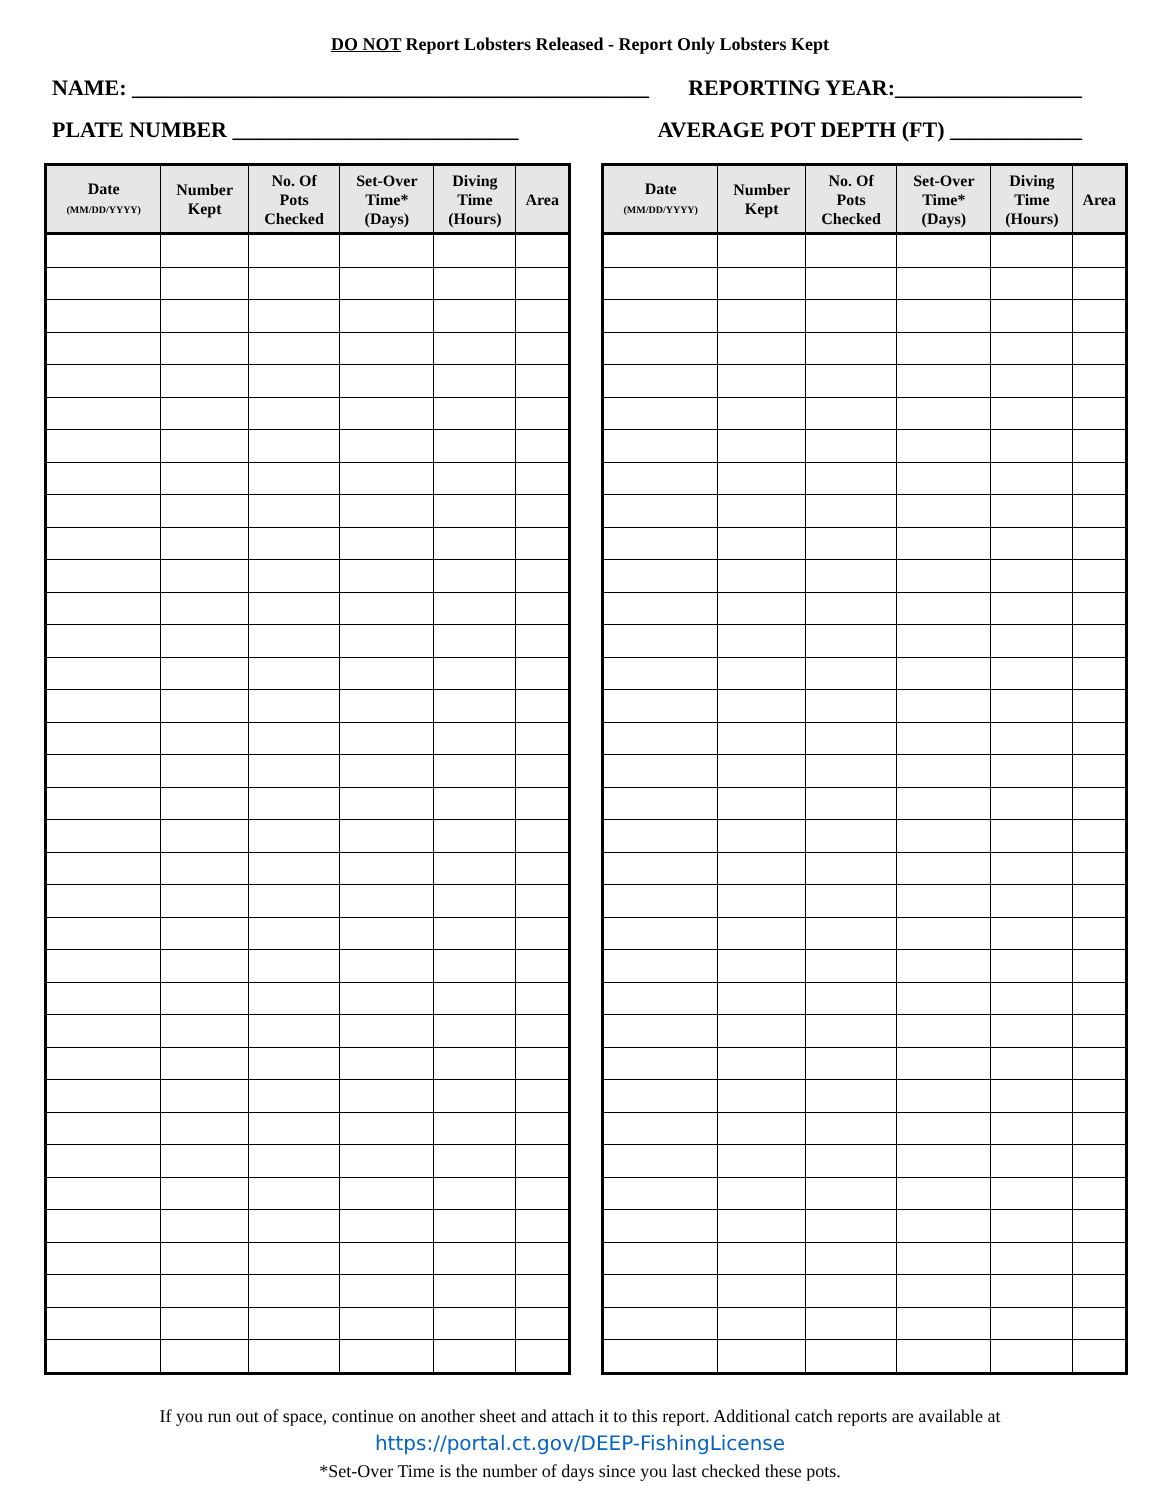DO NOT Report Lobsters Released - Report Only Lobsters Kept
NAME: _______________________________________________ REPORTING YEAR:_________________
PLATE NUMBER __________________________ AVERAGE POT DEPTH (FT) ____________
| Date (MM/DD/YYYY) | Number Kept | No. Of Pots Checked | Set-Over Time* (Days) | Diving Time (Hours) | Area |
| --- | --- | --- | --- | --- | --- |
| Date (MM/DD/YYYY) | Number Kept | No. Of Pots Checked | Set-Over Time* (Days) | Diving Time (Hours) | Area |
| --- | --- | --- | --- | --- | --- |
If you run out of space, continue on another sheet and attach it to this report. Additional catch reports are available at
https://portal.ct.gov/DEEP-FishingLicense
*Set-Over Time is the number of days since you last checked these pots.